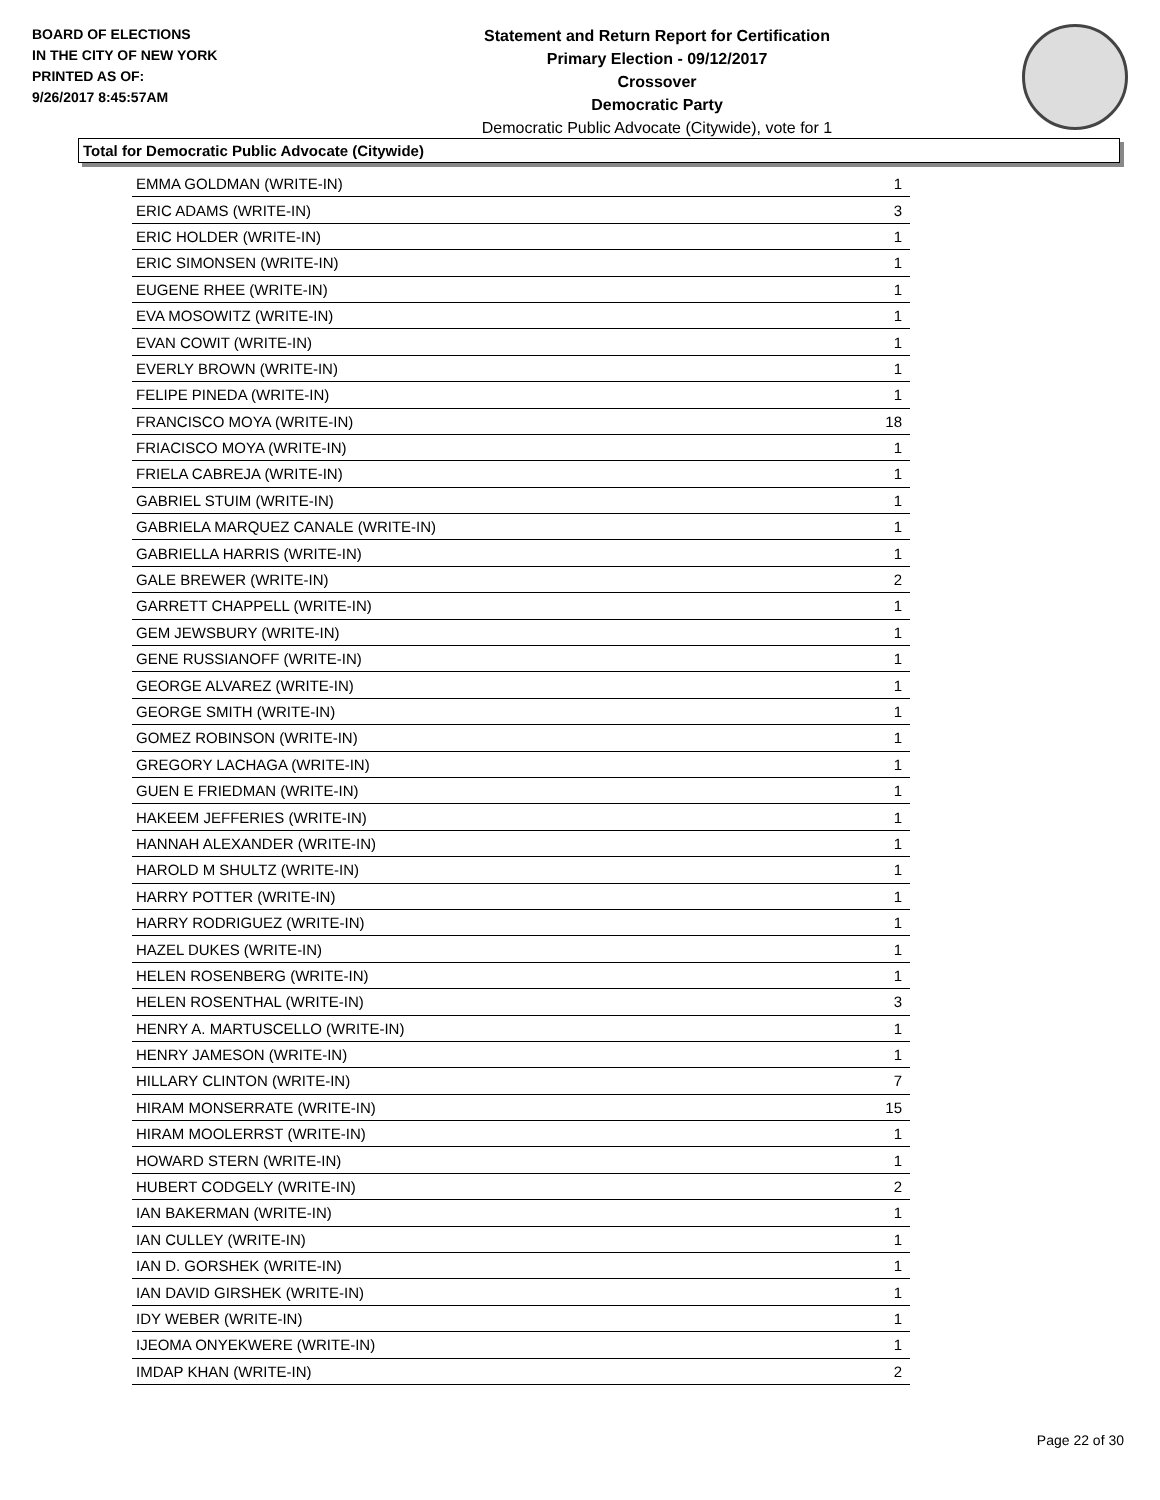BOARD OF ELECTIONS
IN THE CITY OF NEW YORK
PRINTED AS OF:
9/26/2017 8:45:57AM
Statement and Return Report for Certification
Primary Election - 09/12/2017
Crossover
Democratic Party
Democratic Public Advocate (Citywide), vote for 1
Total for Democratic Public Advocate (Citywide)
| EMMA GOLDMAN (WRITE-IN) | 1 |
| ERIC ADAMS (WRITE-IN) | 3 |
| ERIC HOLDER (WRITE-IN) | 1 |
| ERIC SIMONSEN (WRITE-IN) | 1 |
| EUGENE RHEE (WRITE-IN) | 1 |
| EVA MOSOWITZ (WRITE-IN) | 1 |
| EVAN COWIT (WRITE-IN) | 1 |
| EVERLY BROWN (WRITE-IN) | 1 |
| FELIPE PINEDA (WRITE-IN) | 1 |
| FRANCISCO MOYA (WRITE-IN) | 18 |
| FRIACISCO MOYA (WRITE-IN) | 1 |
| FRIELA CABREJA (WRITE-IN) | 1 |
| GABRIEL STUIM (WRITE-IN) | 1 |
| GABRIELA MARQUEZ CANALE (WRITE-IN) | 1 |
| GABRIELLA HARRIS (WRITE-IN) | 1 |
| GALE BREWER (WRITE-IN) | 2 |
| GARRETT CHAPPELL (WRITE-IN) | 1 |
| GEM JEWSBURY (WRITE-IN) | 1 |
| GENE RUSSIANOFF (WRITE-IN) | 1 |
| GEORGE ALVAREZ (WRITE-IN) | 1 |
| GEORGE SMITH (WRITE-IN) | 1 |
| GOMEZ ROBINSON (WRITE-IN) | 1 |
| GREGORY LACHAGA (WRITE-IN) | 1 |
| GUEN E FRIEDMAN (WRITE-IN) | 1 |
| HAKEEM JEFFERIES (WRITE-IN) | 1 |
| HANNAH ALEXANDER (WRITE-IN) | 1 |
| HAROLD M SHULTZ (WRITE-IN) | 1 |
| HARRY POTTER (WRITE-IN) | 1 |
| HARRY RODRIGUEZ (WRITE-IN) | 1 |
| HAZEL DUKES (WRITE-IN) | 1 |
| HELEN ROSENBERG (WRITE-IN) | 1 |
| HELEN ROSENTHAL (WRITE-IN) | 3 |
| HENRY A. MARTUSCELLO (WRITE-IN) | 1 |
| HENRY JAMESON (WRITE-IN) | 1 |
| HILLARY CLINTON (WRITE-IN) | 7 |
| HIRAM MONSERRATE (WRITE-IN) | 15 |
| HIRAM MOOLERRST (WRITE-IN) | 1 |
| HOWARD STERN (WRITE-IN) | 1 |
| HUBERT CODGELY (WRITE-IN) | 2 |
| IAN BAKERMAN (WRITE-IN) | 1 |
| IAN CULLEY (WRITE-IN) | 1 |
| IAN D. GORSHEK (WRITE-IN) | 1 |
| IAN DAVID GIRSHEK (WRITE-IN) | 1 |
| IDY WEBER (WRITE-IN) | 1 |
| IJEOMA ONYEKWERE (WRITE-IN) | 1 |
| IMDAP KHAN (WRITE-IN) | 2 |
Page 22 of 30